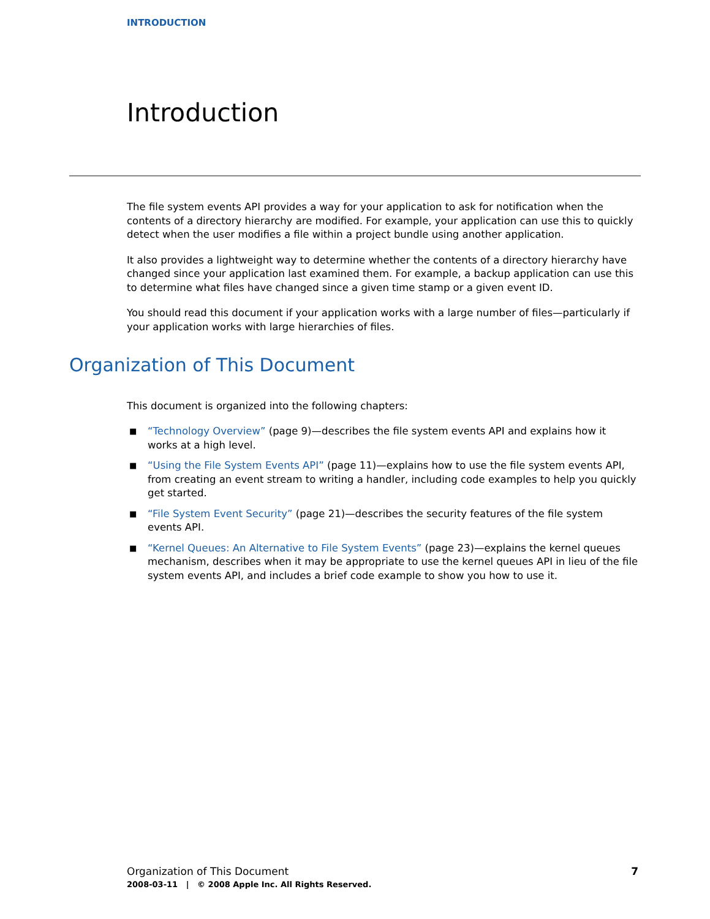INTRODUCTION
Introduction
The file system events API provides a way for your application to ask for notification when the contents of a directory hierarchy are modified. For example, your application can use this to quickly detect when the user modifies a file within a project bundle using another application.
It also provides a lightweight way to determine whether the contents of a directory hierarchy have changed since your application last examined them. For example, a backup application can use this to determine what files have changed since a given time stamp or a given event ID.
You should read this document if your application works with a large number of files—particularly if your application works with large hierarchies of files.
Organization of This Document
This document is organized into the following chapters:
■ “Technology Overview” (page 9)—describes the file system events API and explains how it works at a high level.
■ “Using the File System Events API” (page 11)—explains how to use the file system events API, from creating an event stream to writing a handler, including code examples to help you quickly get started.
■ “File System Event Security” (page 21)—describes the security features of the file system events API.
■ “Kernel Queues: An Alternative to File System Events” (page 23)—explains the kernel queues mechanism, describes when it may be appropriate to use the kernel queues API in lieu of the file system events API, and includes a brief code example to show you how to use it.
7 Organization of This Document
2008-03-11 | © 2008 Apple Inc. All Rights Reserved.